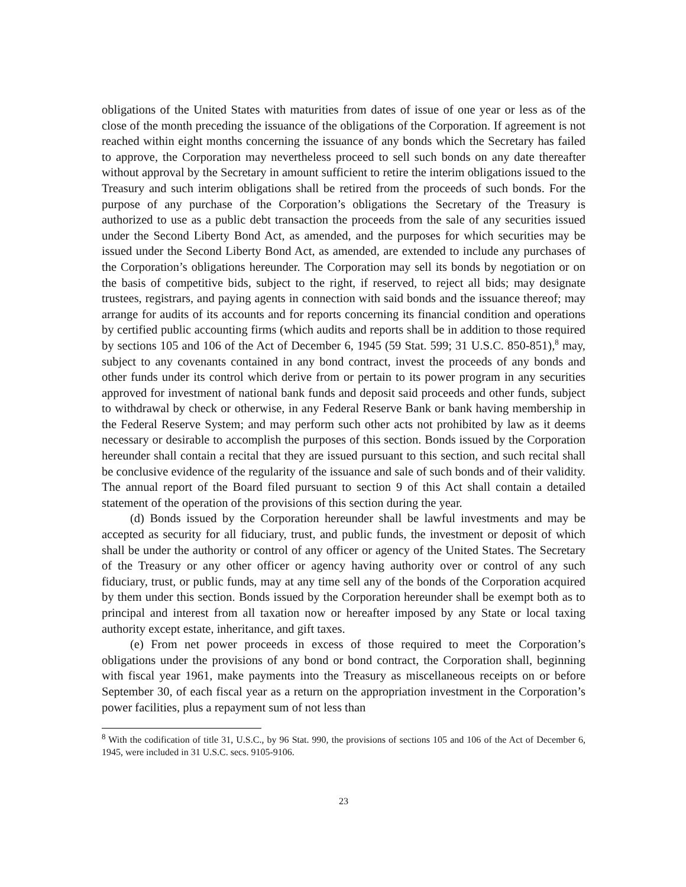obligations of the United States with maturities from dates of issue of one year or less as of the close of the month preceding the issuance of the obligations of the Corporation. If agreement is not reached within eight months concerning the issuance of any bonds which the Secretary has failed to approve, the Corporation may nevertheless proceed to sell such bonds on any date thereafter without approval by the Secretary in amount sufficient to retire the interim obligations issued to the Treasury and such interim obligations shall be retired from the proceeds of such bonds. For the purpose of any purchase of the Corporation’s obligations the Secretary of the Treasury is authorized to use as a public debt transaction the proceeds from the sale of any securities issued under the Second Liberty Bond Act, as amended, and the purposes for which securities may be issued under the Second Liberty Bond Act, as amended, are extended to include any purchases of the Corporation’s obligations hereunder. The Corporation may sell its bonds by negotiation or on the basis of competitive bids, subject to the right, if reserved, to reject all bids; may designate trustees, registrars, and paying agents in connection with said bonds and the issuance thereof; may arrange for audits of its accounts and for reports concerning its financial condition and operations by certified public accounting firms (which audits and reports shall be in addition to those required by sections 105 and 106 of the Act of December 6, 1945 (59 Stat. 599; 31 U.S.C. 850-851),<sup>8</sup> may, subject to any covenants contained in any bond contract, invest the proceeds of any bonds and other funds under its control which derive from or pertain to its power program in any securities approved for investment of national bank funds and deposit said proceeds and other funds, subject to withdrawal by check or otherwise, in any Federal Reserve Bank or bank having membership in the Federal Reserve System; and may perform such other acts not prohibited by law as it deems necessary or desirable to accomplish the purposes of this section. Bonds issued by the Corporation hereunder shall contain a recital that they are issued pursuant to this section, and such recital shall be conclusive evidence of the regularity of the issuance and sale of such bonds and of their validity. The annual report of the Board filed pursuant to section 9 of this Act shall contain a detailed statement of the operation of the provisions of this section during the year.
(d) Bonds issued by the Corporation hereunder shall be lawful investments and may be accepted as security for all fiduciary, trust, and public funds, the investment or deposit of which shall be under the authority or control of any officer or agency of the United States. The Secretary of the Treasury or any other officer or agency having authority over or control of any such fiduciary, trust, or public funds, may at any time sell any of the bonds of the Corporation acquired by them under this section. Bonds issued by the Corporation hereunder shall be exempt both as to principal and interest from all taxation now or hereafter imposed by any State or local taxing authority except estate, inheritance, and gift taxes.
(e) From net power proceeds in excess of those required to meet the Corporation’s obligations under the provisions of any bond or bond contract, the Corporation shall, beginning with fiscal year 1961, make payments into the Treasury as miscellaneous receipts on or before September 30, of each fiscal year as a return on the appropriation investment in the Corporation’s power facilities, plus a repayment sum of not less than
<sup>8</sup> With the codification of title 31, U.S.C., by 96 Stat. 990, the provisions of sections 105 and 106 of the Act of December 6, 1945, were included in 31 U.S.C. secs. 9105-9106.
23